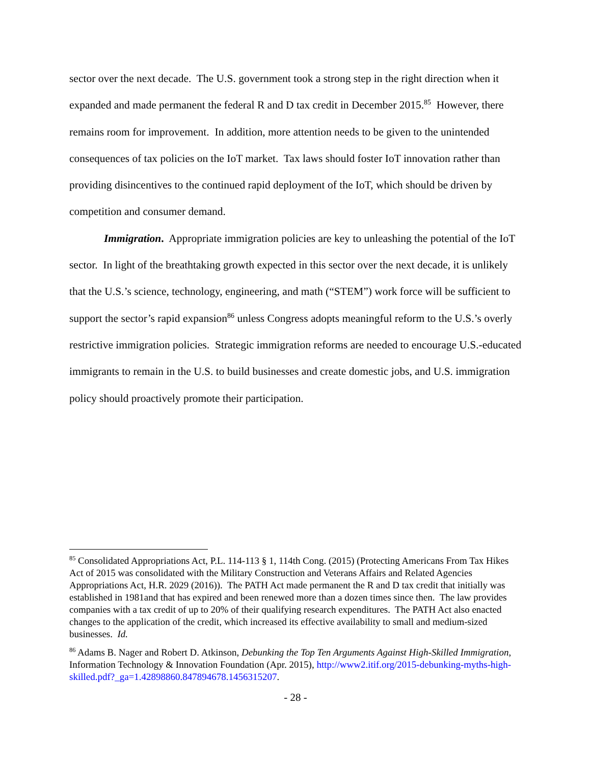sector over the next decade. The U.S. government took a strong step in the right direction when it expanded and made permanent the federal R and D tax credit in December 2015.<sup>85</sup> However, there remains room for improvement. In addition, more attention needs to be given to the unintended consequences of tax policies on the IoT market. Tax laws should foster IoT innovation rather than providing disincentives to the continued rapid deployment of the IoT, which should be driven by competition and consumer demand.
Immigration. Appropriate immigration policies are key to unleashing the potential of the IoT sector. In light of the breathtaking growth expected in this sector over the next decade, it is unlikely that the U.S.’s science, technology, engineering, and math (“STEM”) work force will be sufficient to support the sector’s rapid expansion<sup>86</sup> unless Congress adopts meaningful reform to the U.S.’s overly restrictive immigration policies. Strategic immigration reforms are needed to encourage U.S.-educated immigrants to remain in the U.S. to build businesses and create domestic jobs, and U.S. immigration policy should proactively promote their participation.
<sup>85</sup> Consolidated Appropriations Act, P.L. 114-113 § 1, 114th Cong. (2015) (Protecting Americans From Tax Hikes Act of 2015 was consolidated with the Military Construction and Veterans Affairs and Related Agencies Appropriations Act, H.R. 2029 (2016)). The PATH Act made permanent the R and D tax credit that initially was established in 1981and that has expired and been renewed more than a dozen times since then. The law provides companies with a tax credit of up to 20% of their qualifying research expenditures. The PATH Act also enacted changes to the application of the credit, which increased its effective availability to small and medium-sized businesses. Id.
<sup>86</sup> Adams B. Nager and Robert D. Atkinson, Debunking the Top Ten Arguments Against High-Skilled Immigration, Information Technology & Innovation Foundation (Apr. 2015), http://www2.itif.org/2015-debunking-myths-high-skilled.pdf?_ga=1.42898860.847894678.1456315207.
- 28 -